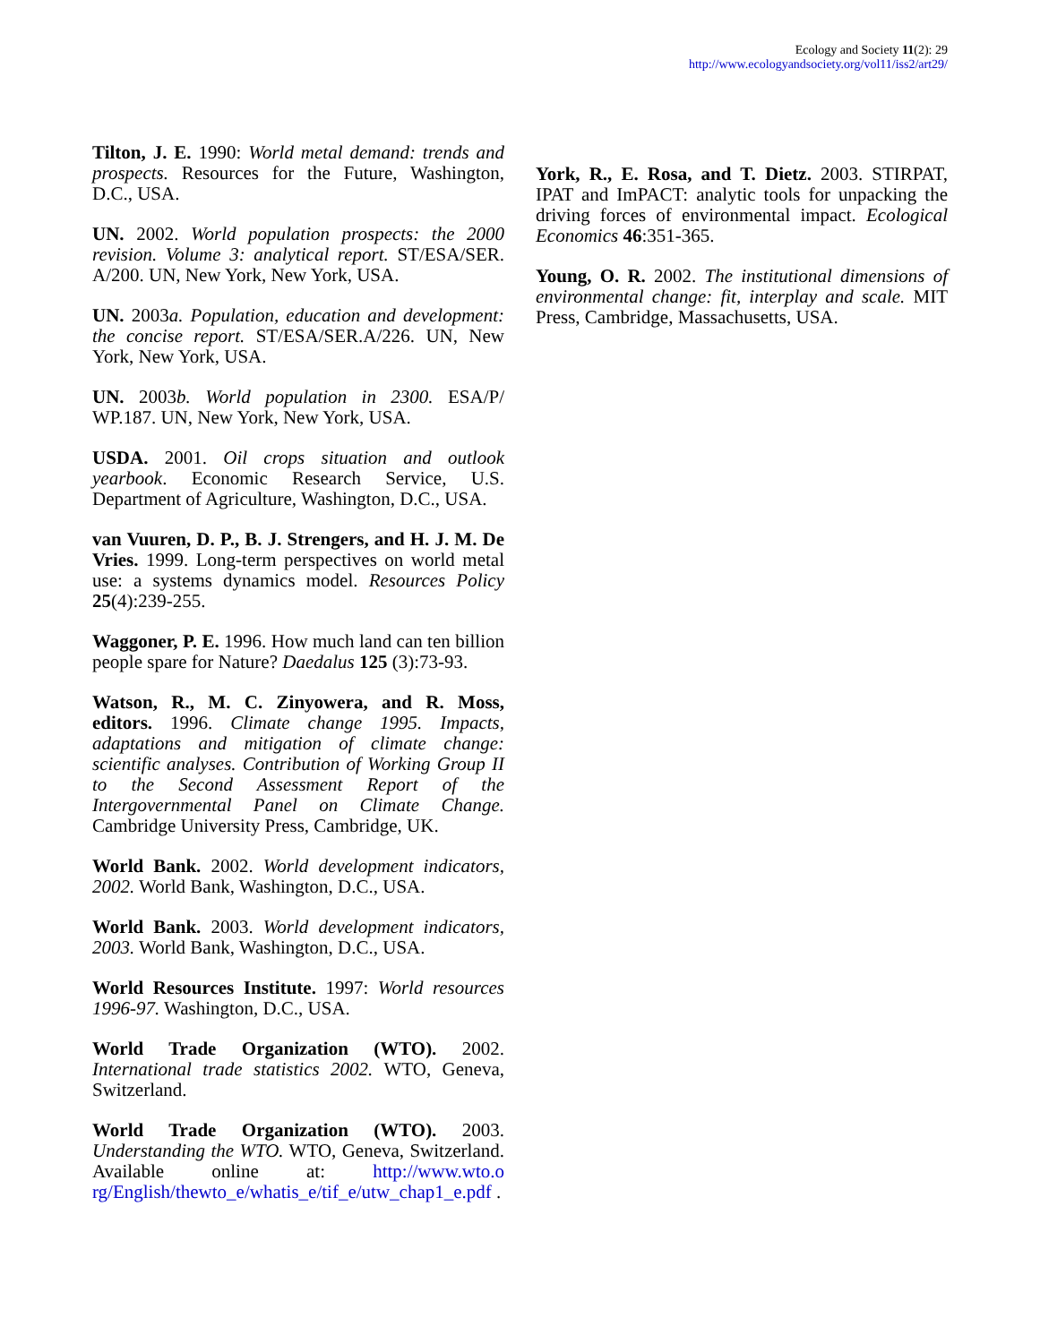Ecology and Society 11(2): 29
http://www.ecologyandsociety.org/vol11/iss2/art29/
Tilton, J. E. 1990: World metal demand: trends and prospects. Resources for the Future, Washington, D.C., USA.
UN. 2002. World population prospects: the 2000 revision. Volume 3: analytical report. ST/ESA/SER. A/200. UN, New York, New York, USA.
UN. 2003a. Population, education and development: the concise report. ST/ESA/SER.A/226. UN, New York, New York, USA.
UN. 2003b. World population in 2300. ESA/P/ WP.187. UN, New York, New York, USA.
USDA. 2001. Oil crops situation and outlook yearbook. Economic Research Service, U.S. Department of Agriculture, Washington, D.C., USA.
van Vuuren, D. P., B. J. Strengers, and H. J. M. De Vries. 1999. Long-term perspectives on world metal use: a systems dynamics model. Resources Policy 25(4):239-255.
Waggoner, P. E. 1996. How much land can ten billion people spare for Nature? Daedalus 125 (3):73-93.
Watson, R., M. C. Zinyowera, and R. Moss, editors. 1996. Climate change 1995. Impacts, adaptations and mitigation of climate change: scientific analyses. Contribution of Working Group II to the Second Assessment Report of the Intergovernmental Panel on Climate Change. Cambridge University Press, Cambridge, UK.
World Bank. 2002. World development indicators, 2002. World Bank, Washington, D.C., USA.
World Bank. 2003. World development indicators, 2003. World Bank, Washington, D.C., USA.
World Resources Institute. 1997: World resources 1996-97. Washington, D.C., USA.
World Trade Organization (WTO). 2002. International trade statistics 2002. WTO, Geneva, Switzerland.
World Trade Organization (WTO). 2003. Understanding the WTO. WTO, Geneva, Switzerland. Available online at: http://www.wto.o rg/English/thewto_e/whatis_e/tif_e/utw_chap1_e.pdf .
York, R., E. Rosa, and T. Dietz. 2003. STIRPAT, IPAT and ImPACT: analytic tools for unpacking the driving forces of environmental impact. Ecological Economics 46:351-365.
Young, O. R. 2002. The institutional dimensions of environmental change: fit, interplay and scale. MIT Press, Cambridge, Massachusetts, USA.